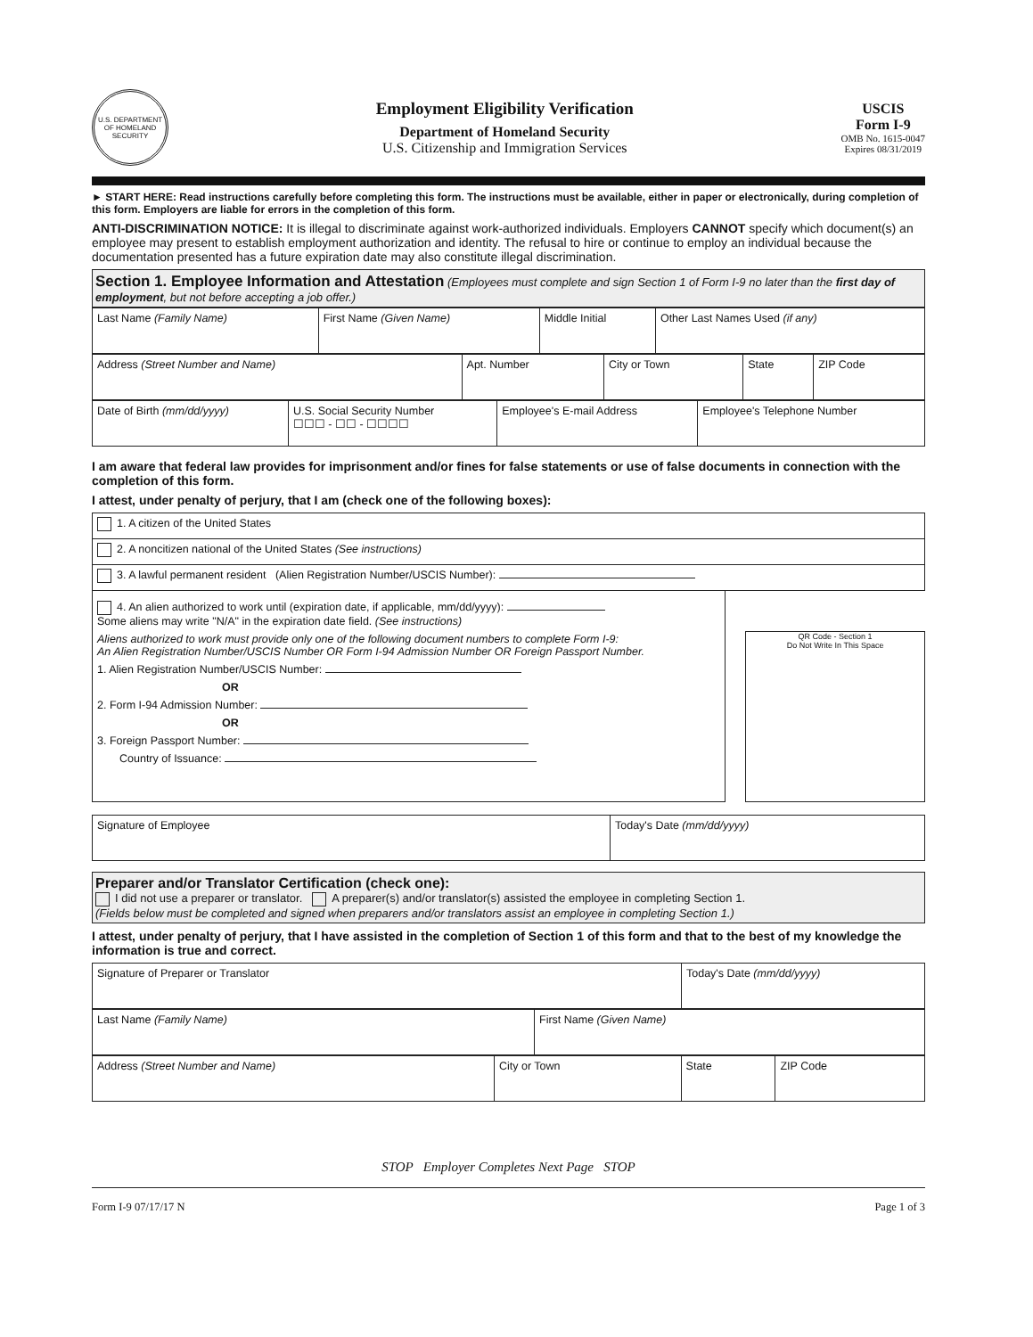U.S. DEPARTMENT OF HOMELAND SECURITY
Employment Eligibility Verification
Department of Homeland Security
U.S. Citizenship and Immigration Services
USCIS
Form I-9
OMB No. 1615-0047
Expires 08/31/2019
► START HERE: Read instructions carefully before completing this form. The instructions must be available, either in paper or electronically, during completion of this form. Employers are liable for errors in the completion of this form.
ANTI-DISCRIMINATION NOTICE: It is illegal to discriminate against work-authorized individuals. Employers CANNOT specify which document(s) an employee may present to establish employment authorization and identity. The refusal to hire or continue to employ an individual because the documentation presented has a future expiration date may also constitute illegal discrimination.
Section 1. Employee Information and Attestation (Employees must complete and sign Section 1 of Form I-9 no later than the first day of employment, but not before accepting a job offer.)
| Last Name (Family Name) | First Name (Given Name) | Middle Initial | Other Last Names Used (if any) |
| Address (Street Number and Name) | Apt. Number | City or Town | State | ZIP Code |
| Date of Birth (mm/dd/yyyy) | U.S. Social Security Number ☐☐☐ - ☐☐ - ☐☐☐☐ | Employee's E-mail Address | Employee's Telephone Number |
I am aware that federal law provides for imprisonment and/or fines for false statements or use of false documents in connection with the completion of this form.
I attest, under penalty of perjury, that I am (check one of the following boxes):
| 1. A citizen of the United States |
| 2. A noncitizen national of the United States (See instructions) |
| 3. A lawful permanent resident (Alien Registration Number/USCIS Number): |
4. An alien authorized to work until (expiration date, if applicable, mm/dd/yyyy):
Some aliens may write "N/A" in the expiration date field. (See instructions)
Aliens authorized to work must provide only one of the following document numbers to complete Form I-9:
An Alien Registration Number/USCIS Number OR Form I-94 Admission Number OR Foreign Passport Number.
1. Alien Registration Number/USCIS Number:
OR
2. Form I-94 Admission Number:
OR
3. Foreign Passport Number:
Country of Issuance:
QR Code - Section 1
Do Not Write In This Space
| Signature of Employee | Today's Date (mm/dd/yyyy) |
Preparer and/or Translator Certification (check one):
I did not use a preparer or translator. A preparer(s) and/or translator(s) assisted the employee in completing Section 1.
(Fields below must be completed and signed when preparers and/or translators assist an employee in completing Section 1.)
I attest, under penalty of perjury, that I have assisted in the completion of Section 1 of this form and that to the best of my knowledge the information is true and correct.
| Signature of Preparer or Translator | Today's Date (mm/dd/yyyy) |
| Last Name (Family Name) | First Name (Given Name) |
| Address (Street Number and Name) | City or Town | State | ZIP Code |
STOP Employer Completes Next Page STOP
Form I-9 07/17/17 N Page 1 of 3